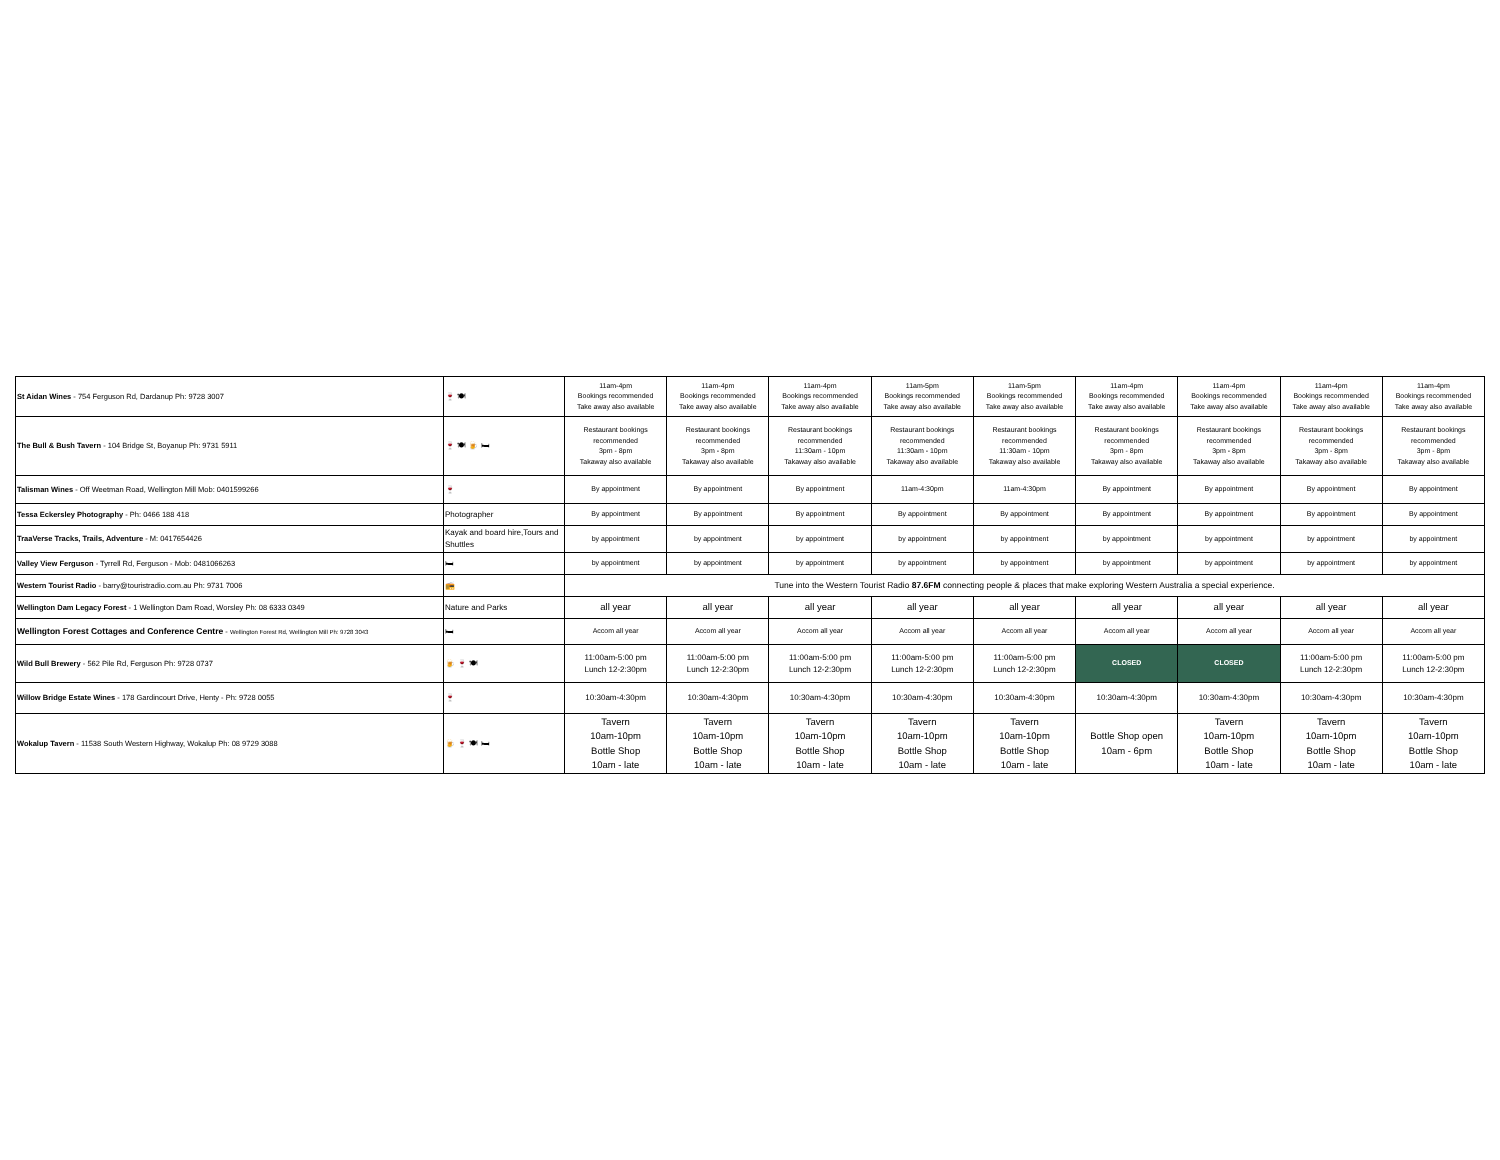| St Aidan Wines - 754 Ferguson Rd, Dardanup Ph: 9728 3007 | 🍷 🍽 | 11am-4pm Bookings recommended Take away also available | 11am-4pm Bookings recommended Take away also available | 11am-4pm Bookings recommended Take away also available | 11am-5pm Bookings recommended Take away also available | 11am-5pm Bookings recommended Take away also available | 11am-4pm Bookings recommended Take away also available | 11am-4pm Bookings recommended Take away also available | 11am-4pm Bookings recommended Take away also available | 11am-4pm Bookings recommended Take away also available |
| The Bull & Bush Tavern - 104 Bridge St, Boyanup Ph: 9731 5911 | 🍷 🍽 🍺 🛏 | Restaurant bookings recommended 3pm - 8pm Takaway also available | Restaurant bookings recommended 3pm - 8pm Takaway also available | Restaurant bookings recommended 11:30am - 10pm Takaway also available | Restaurant bookings recommended 11:30am - 10pm Takaway also available | Restaurant bookings recommended 11:30am - 10pm Takaway also available | Restaurant bookings recommended 3pm - 8pm Takaway also available | Restaurant bookings recommended 3pm - 8pm Takaway also available | Restaurant bookings recommended 3pm - 8pm Takaway also available | Restaurant bookings recommended 3pm - 8pm Takaway also available |
| Talisman Wines - Off Weetman Road, Wellington Mill Mob: 0401599266 | 🍷 | By appointment | By appointment | By appointment | 11am-4:30pm | 11am-4:30pm | By appointment | By appointment | By appointment | By appointment |
| Tessa Eckersley Photography - Ph: 0466 188 418 | Photographer | By appointment | By appointment | By appointment | By appointment | By appointment | By appointment | By appointment | By appointment | By appointment |
| TraaVerse Tracks, Trails, Adventure - M: 0417654426 | Kayak and board hire,Tours and Shuttles | by appointment | by appointment | by appointment | by appointment | by appointment | by appointment | by appointment | by appointment | by appointment |
| Valley View Ferguson - Tyrrell Rd, Ferguson - Mob: 0481066263 | 🛏 | by appointment | by appointment | by appointment | by appointment | by appointment | by appointment | by appointment | by appointment | by appointment |
| Western Tourist Radio - barry@touristradio.com.au Ph: 9731 7006 | 📻 | Tune into the Western Tourist Radio 87.6FM connecting people & places that make exploring Western Australia a special experience. | | | | | | | | |
| Wellington Dam Legacy Forest - 1 Wellington Dam Road, Worsley Ph: 08 6333 0349 | Nature and Parks | all year | all year | all year | all year | all year | all year | all year | all year | all year |
| Wellington Forest Cottages and Conference Centre - Wellington Forest Rd, Wellington Mill Ph: 9728 3043 | 🛏 | Accom all year | Accom all year | Accom all year | Accom all year | Accom all year | Accom all year | Accom all year | Accom all year | Accom all year |
| Wild Bull Brewery - 562 Pile Rd, Ferguson Ph: 9728 0737 | 🍺 🍷 🍽 | 11:00am-5:00 pm Lunch 12-2:30pm | 11:00am-5:00 pm Lunch 12-2:30pm | 11:00am-5:00 pm Lunch 12-2:30pm | 11:00am-5:00 pm Lunch 12-2:30pm | 11:00am-5:00 pm Lunch 12-2:30pm | CLOSED | CLOSED | 11:00am-5:00 pm Lunch 12-2:30pm | 11:00am-5:00 pm Lunch 12-2:30pm |
| Willow Bridge Estate Wines - 178 Gardincourt Drive, Henty - Ph: 9728 0055 | 🍷 | 10:30am-4:30pm | 10:30am-4:30pm | 10:30am-4:30pm | 10:30am-4:30pm | 10:30am-4:30pm | 10:30am-4:30pm | 10:30am-4:30pm | 10:30am-4:30pm | 10:30am-4:30pm |
| Wokalup Tavern - 11538 South Western Highway, Wokalup Ph: 08 9729 3088 | 🍺 🍷 🍽 🛏 | Tavern 10am-10pm Bottle Shop 10am - late | Tavern 10am-10pm Bottle Shop 10am - late | Tavern 10am-10pm Bottle Shop 10am - late | Tavern 10am-10pm Bottle Shop 10am - late | Tavern 10am-10pm Bottle Shop 10am - late | Bottle Shop open 10am - 6pm | Tavern 10am-10pm Bottle Shop 10am - late | Tavern 10am-10pm Bottle Shop 10am - late | Tavern 10am-10pm Bottle Shop 10am - late |